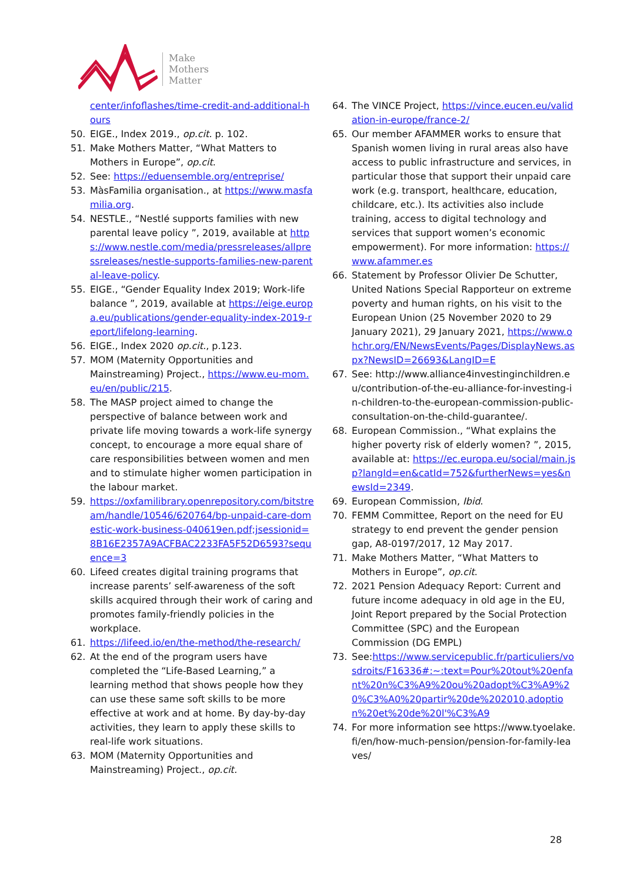Make
Mothers
Matter
center/infoflashes/time-credit-and-additional-hours
50. EIGE., Index 2019., op.cit. p. 102.
51. Make Mothers Matter, “What Matters to Mothers in Europe”, op.cit.
52. See: https://eduensemble.org/entreprise/
53. MàsFamilia organisation., at https://www.masfamilia.org.
54. NESTLE., “Nestlé supports families with new parental leave policy ”, 2019, available at https://www.nestle.com/media/pressreleases/allpressreleases/nestle-supports-families-new-parental-leave-policy.
55. EIGE., “Gender Equality Index 2019; Work-life balance ”, 2019, available at https://eige.europa.eu/publications/gender-equality-index-2019-report/lifelong-learning.
56. EIGE., Index 2020 op.cit., p.123.
57. MOM (Maternity Opportunities and Mainstreaming) Project., https://www.eu-mom.eu/en/public/215.
58. The MASP project aimed to change the perspective of balance between work and private life moving towards a work-life synergy concept, to encourage a more equal share of care responsibilities between women and men and to stimulate higher women participation in the labour market.
59. https://oxfamilibrary.openrepository.com/bitstream/handle/10546/620764/bp-unpaid-care-domestic-work-business-040619en.pdf;jsessionid=8B16E2357A9ACFBAC2233FA5F52D6593?sequence=3
60. Lifeed creates digital training programs that increase parents’ self-awareness of the soft skills acquired through their work of caring and promotes family-friendly policies in the workplace.
61. https://lifeed.io/en/the-method/the-research/
62. At the end of the program users have completed the “Life-Based Learning,” a learning method that shows people how they can use these same soft skills to be more effective at work and at home. By day-by-day activities, they learn to apply these skills to real-life work situations.
63. MOM (Maternity Opportunities and Mainstreaming) Project., op.cit.
64. The VINCE Project, https://vince.eucen.eu/validation-in-europe/france-2/
65. Our member AFAMMER works to ensure that Spanish women living in rural areas also have access to public infrastructure and services, in particular those that support their unpaid care work (e.g. transport, healthcare, education, childcare, etc.). Its activities also include training, access to digital technology and services that support women’s economic empowerment). For more information: https://www.afammer.es
66. Statement by Professor Olivier De Schutter, United Nations Special Rapporteur on extreme poverty and human rights, on his visit to the European Union (25 November 2020 to 29 January 2021), 29 January 2021, https://www.ohchr.org/EN/NewsEvents/Pages/DisplayNews.aspx?NewsID=26693&LangID=E
67. See: http://www.alliance4investinginchildren.eu/contribution-of-the-eu-alliance-for-investing-in-children-to-the-european-commission-public-consultation-on-the-child-guarantee/.
68. European Commission., “What explains the higher poverty risk of elderly women? ”, 2015, available at: https://ec.europa.eu/social/main.jsp?langId=en&catId=752&furtherNews=yes&newsId=2349.
69. European Commission, Ibid.
70. FEMM Committee, Report on the need for EU strategy to end prevent the gender pension gap, A8-0197/2017, 12 May 2017.
71. Make Mothers Matter, “What Matters to Mothers in Europe”, op.cit.
72. 2021 Pension Adequacy Report: Current and future income adequacy in old age in the EU, Joint Report prepared by the Social Protection Committee (SPC) and the European Commission (DG EMPL)
73. See:https://www.servicepublic.fr/particuliers/vosdroits/F16336#:~:text=Pour%20tout%20enfant%20n%C3%A9%20ou%20adopt%C3%A9%20%C3%A0%20partir%20de%202010,adoption%20et%20de%20l'%C3%A9
74. For more information see https://www.tyoelake.fi/en/how-much-pension/pension-for-family-leaves/
28